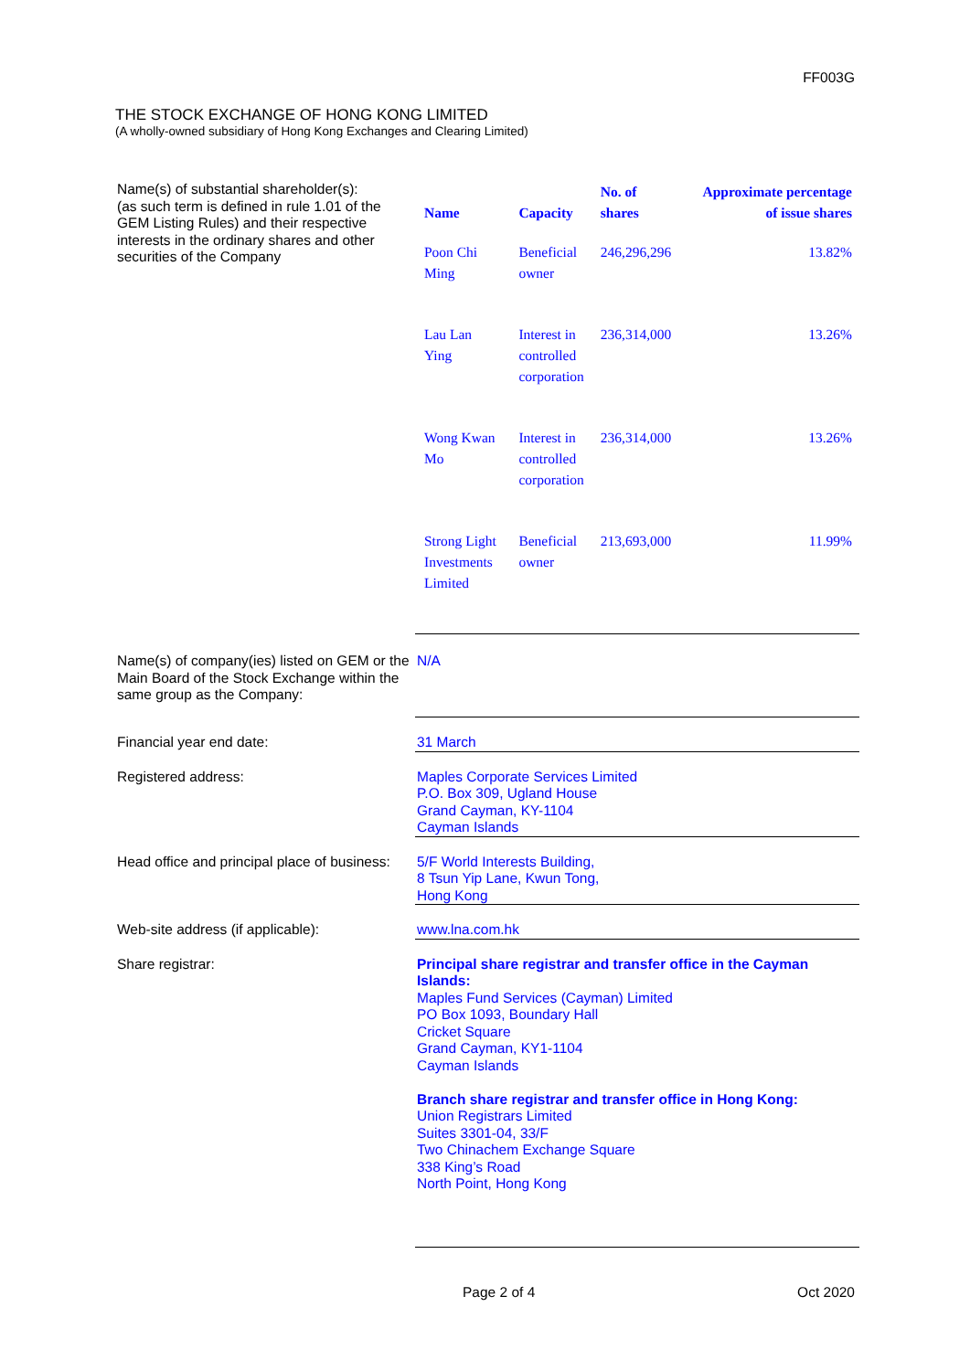FF003G
THE STOCK EXCHANGE OF HONG KONG LIMITED
(A wholly-owned subsidiary of Hong Kong Exchanges and Clearing Limited)
Name(s) of substantial shareholder(s):
(as such term is defined in rule 1.01 of the GEM Listing Rules) and their respective interests in the ordinary shares and other securities of the Company
| Name | Capacity | No. of shares | Approximate percentage of issue shares |
| --- | --- | --- | --- |
| Poon Chi Ming | Beneficial owner | 246,296,296 | 13.82% |
| Lau Lan Ying | Interest in controlled corporation | 236,314,000 | 13.26% |
| Wong Kwan Mo | Interest in controlled corporation | 236,314,000 | 13.26% |
| Strong Light Investments Limited | Beneficial owner | 213,693,000 | 11.99% |
Name(s) of company(ies) listed on GEM or the Main Board of the Stock Exchange within the same group as the Company:
N/A
Financial year end date: 31 March
Registered address: Maples Corporate Services Limited
P.O. Box 309, Ugland House
Grand Cayman, KY-1104
Cayman Islands
Head office and principal place of business:
5/F World Interests Building,
8 Tsun Yip Lane, Kwun Tong,
Hong Kong
Web-site address (if applicable): www.lna.com.hk
Share registrar:
Principal share registrar and transfer office in the Cayman Islands:
Maples Fund Services (Cayman) Limited
PO Box 1093, Boundary Hall
Cricket Square
Grand Cayman, KY1-1104
Cayman Islands
Branch share registrar and transfer office in Hong Kong:
Union Registrars Limited
Suites 3301-04, 33/F
Two Chinachem Exchange Square
338 King’s Road
North Point, Hong Kong
Page 2 of 4 Oct 2020